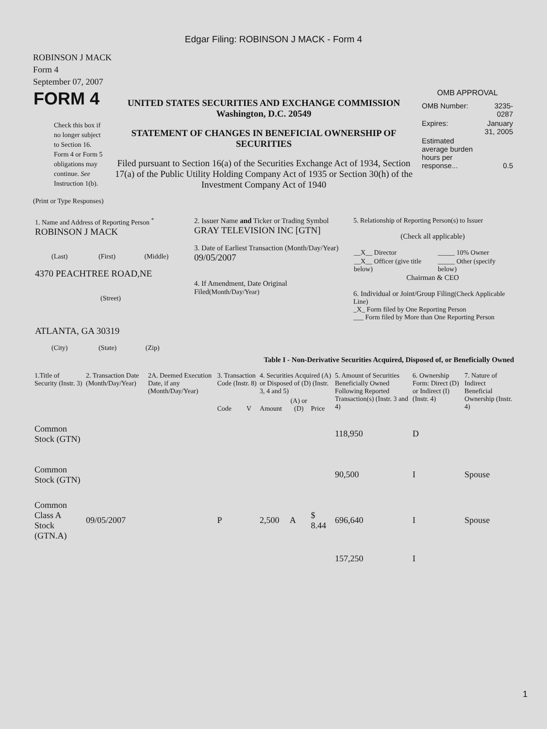Edgar Filing: ROBINSON J MACK - Form 4
ROBINSON J MACK
Form 4
September 07, 2007
| FORM 4 Check this box if no longer subject to Section 16. Form 4 or Form 5 obligations may continue. See Instruction 1(b). | UNITED STATES SECURITIES AND EXCHANGE COMMISSION Washington, D.C. 20549 STATEMENT OF CHANGES IN BENEFICIAL OWNERSHIP OF SECURITIES Filed pursuant to Section 16(a) of the Securities Exchange Act of 1934, Section 17(a) of the Public Utility Holding Company Act of 1935 or Section 30(h) of the Investment Company Act of 1940 | OMB APPROVAL / OMB Number: / 3235-0287 / / Expires: / January 31, 2005 / / Estimated average burden hours per response... / 0.5 / |
(Print or Type Responses)
| 1. Name and Address of Reporting Person <sup>*</sup> ROBINSON J MACK (Last) (First) (Middle) 4370 PEACHTREE ROAD,NE (Street) ATLANTA, GA 30319 (City) (State) (Zip) | 2. Issuer Name and Ticker or Trading Symbol GRAY TELEVISION INC [GTN] 3. Date of Earliest Transaction (Month/Day/Year) 09/05/2007 4. If Amendment, Date Original Filed (Month/Day/Year) | 5. Relationship of Reporting Person(s) to Issuer (Check all applicable) / __X__ Director / _____ 10% Owner / / __X__ Officer (give title below) / _____ Other (specify below) / Chairman & CEO 6. Individual or Joint/Group Filing (Check Applicable Line) _X_ Form filed by One Reporting Person ___ Form filed by More than One Reporting Person |
Table I - Non-Derivative Securities Acquired, Disposed of, or Beneficially Owned
| 1.Title of Security (Instr. 3) | 2. Transaction Date (Month/Day/Year) | 2A. Deemed Execution Date, if any (Month/Day/Year) | 3. Transaction Code (Instr. 8) | | 4. Securities Acquired (A) or Disposed of (D) (Instr. 3, 4 and 5) | | | 5. Amount of Securities Beneficially Owned Following Reported Transaction(s) (Instr. 3 and 4) | 6. Ownership Form: Direct (D) or Indirect (I) (Instr. 4) | 7. Nature of Indirect Beneficial Ownership (Instr. 4) |
| --- | --- | --- | --- | --- | --- | --- | --- | --- | --- | --- |
| | | | Code | V | Amount | (A) or (D) | Price | | | |
| Common Stock (GTN) | | | | | | | | 118,950 | D | |
| Common Stock (GTN) | | | | | | | | 90,500 | I | Spouse |
| Common Class A Stock (GTN.A) | 09/05/2007 | | P | | 2,500 | A | $ 8.44 | 696,640 | I | Spouse |
| | | | | | | | | 157,250 | I | |
1